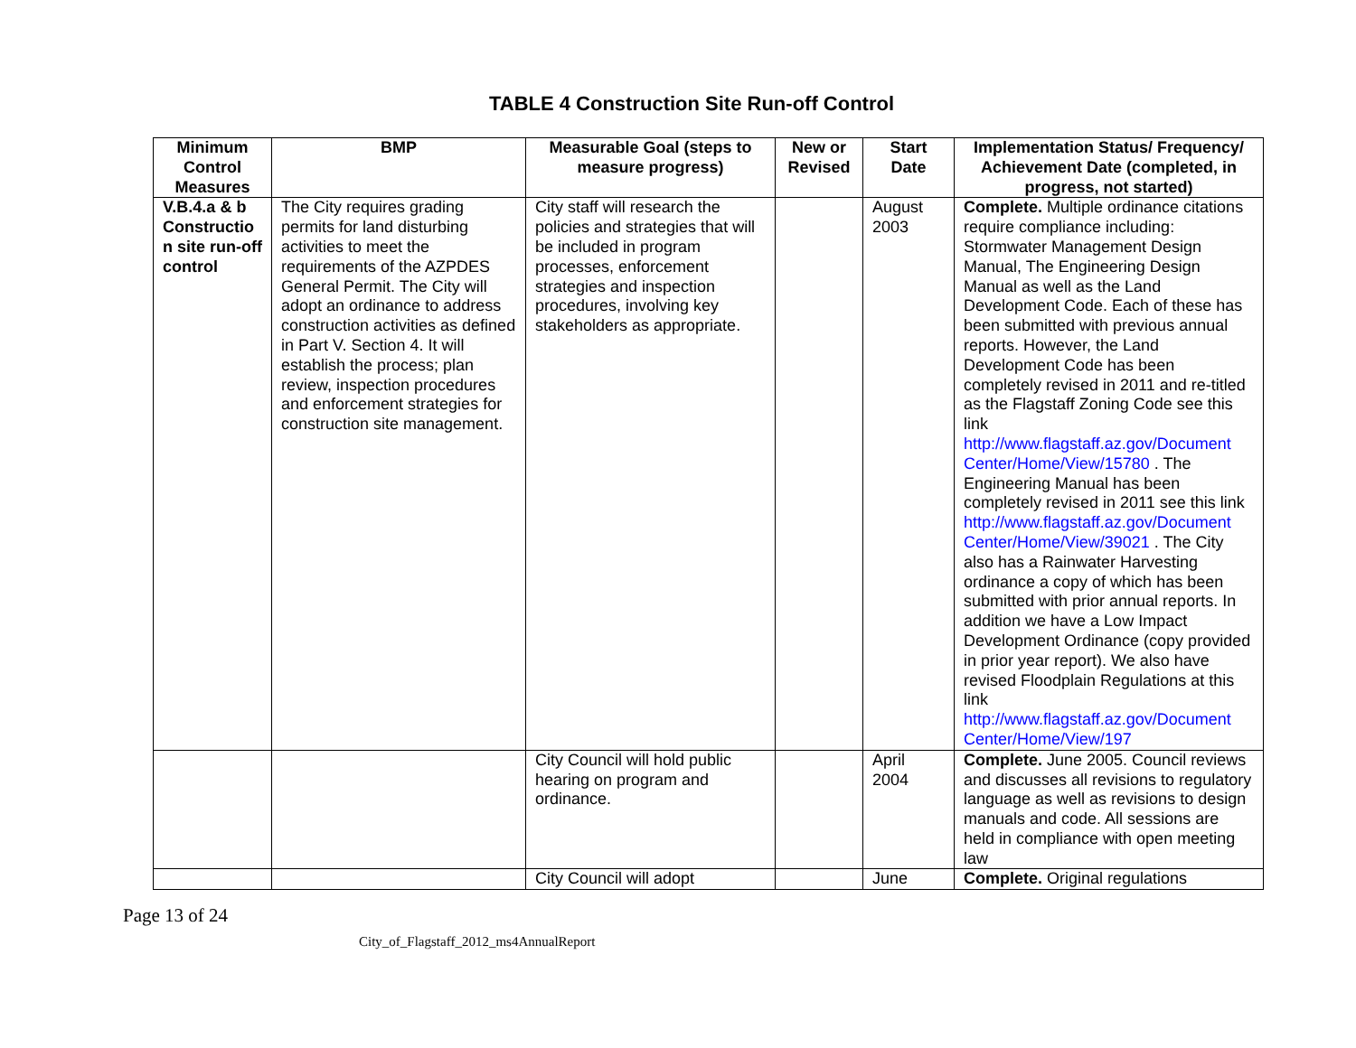TABLE 4 Construction Site Run-off Control
| Minimum Control Measures | BMP | Measurable Goal (steps to measure progress) | New or Revised | Start Date | Implementation Status/ Frequency/ Achievement Date (completed, in progress, not started) |
| --- | --- | --- | --- | --- | --- |
| V.B.4.a & b Constructio n site run-off control | The City requires grading permits for land disturbing activities to meet the requirements of the AZPDES General Permit. The City will adopt an ordinance to address construction activities as defined in Part V. Section 4. It will establish the process; plan review, inspection procedures and enforcement strategies for construction site management. | City staff will research the policies and strategies that will be included in program processes, enforcement strategies and inspection procedures, involving key stakeholders as appropriate. | | August 2003 | Complete. Multiple ordinance citations require compliance including: Stormwater Management Design Manual, The Engineering Design Manual as well as the Land Development Code. Each of these has been submitted with previous annual reports. However, the Land Development Code has been completely revised in 2011 and re-titled as the Flagstaff Zoning Code see this link http://www.flagstaff.az.gov/Document Center/Home/View/15780 . The Engineering Manual has been completely revised in 2011 see this link http://www.flagstaff.az.gov/Document Center/Home/View/39021 . The City also has a Rainwater Harvesting ordinance a copy of which has been submitted with prior annual reports. In addition we have a Low Impact Development Ordinance (copy provided in prior year report). We also have revised Floodplain Regulations at this link http://www.flagstaff.az.gov/Document Center/Home/View/197 |
| | | City Council will hold public hearing on program and ordinance. | | April 2004 | Complete. June 2005. Council reviews and discusses all revisions to regulatory language as well as revisions to design manuals and code. All sessions are held in compliance with open meeting law |
| | | City Council will adopt | | June | Complete. Original regulations |
Page 13 of 24
City_of_Flagstaff_2012_ms4AnnualReport